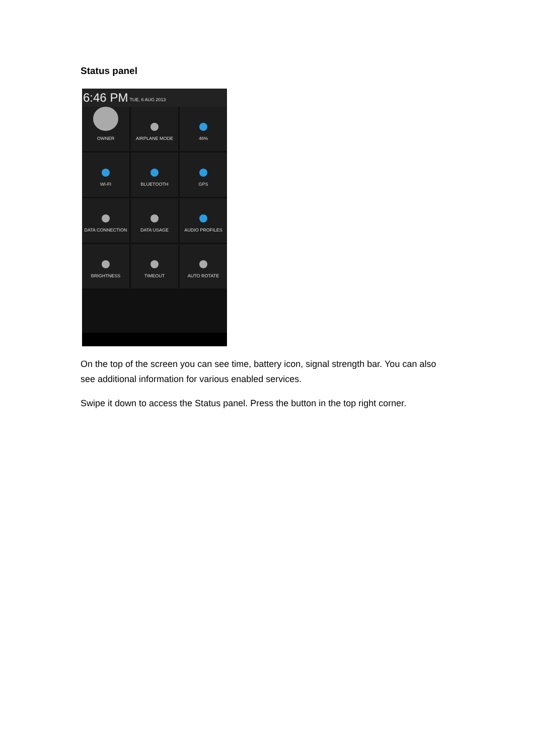Status panel
6:46 PM TUE, 6 AUG 2013
OWNER
AIRPLANE MODE
46%
WI-FI
BLUETOOTH
GPS
DATA CONNECTION
DATA USAGE
AUDIO PROFILES
BRIGHTNESS
TIMEOUT
AUTO ROTATE
On the top of the screen you can see time, battery icon, signal strength bar. You can also see additional information for various enabled services.
Swipe it down to access the Status panel. Press the button in the top right corner.